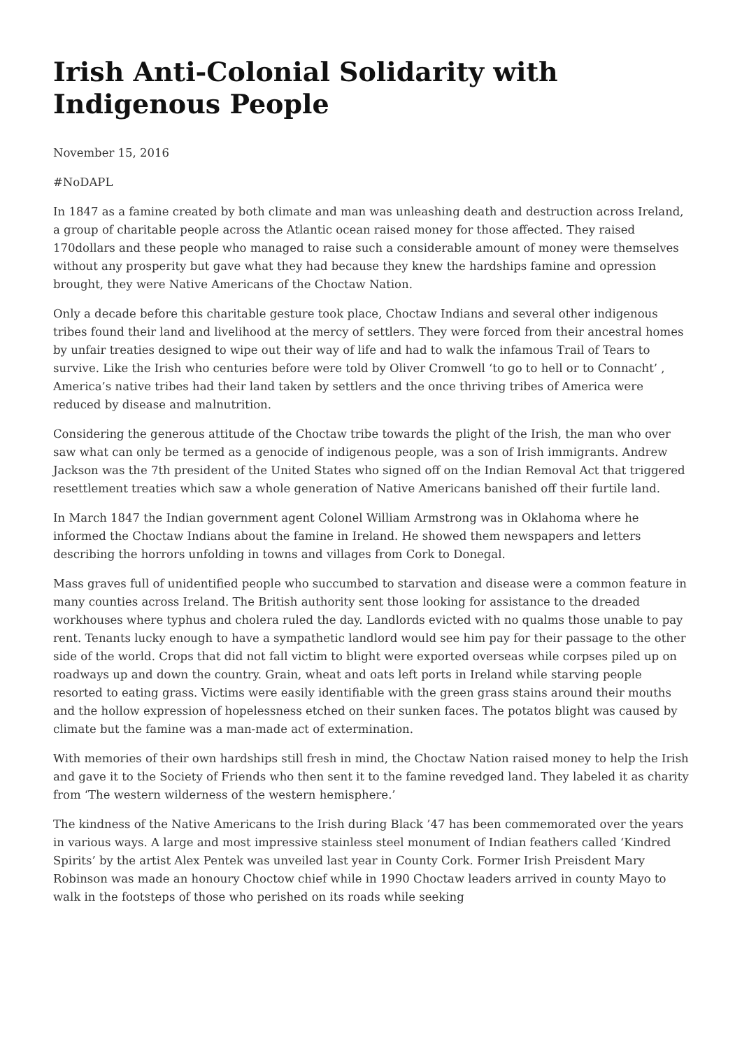Irish Anti-Colonial Solidarity with Indigenous People
November 15, 2016
#NoDAPL
In 1847 as a famine created by both climate and man was unleashing death and destruction across Ireland, a group of charitable people across the Atlantic ocean raised money for those affected. They raised 170dollars and these people who managed to raise such a considerable amount of money were themselves without any prosperity but gave what they had because they knew the hardships famine and opression brought, they were Native Americans of the Choctaw Nation.
Only a decade before this charitable gesture took place, Choctaw Indians and several other indigenous tribes found their land and livelihood at the mercy of settlers. They were forced from their ancestral homes by unfair treaties designed to wipe out their way of life and had to walk the infamous Trail of Tears to survive. Like the Irish who centuries before were told by Oliver Cromwell ‘to go to hell or to Connacht’ , America’s native tribes had their land taken by settlers and the once thriving tribes of America were reduced by disease and malnutrition.
Considering the generous attitude of the Choctaw tribe towards the plight of the Irish, the man who over saw what can only be termed as a genocide of indigenous people, was a son of Irish immigrants. Andrew Jackson was the 7th president of the United States who signed off on the Indian Removal Act that triggered resettlement treaties which saw a whole generation of Native Americans banished off their furtile land.
In March 1847 the Indian government agent Colonel William Armstrong was in Oklahoma where he informed the Choctaw Indians about the famine in Ireland. He showed them newspapers and letters describing the horrors unfolding in towns and villages from Cork to Donegal.
Mass graves full of unidentified people who succumbed to starvation and disease were a common feature in many counties across Ireland. The British authority sent those looking for assistance to the dreaded workhouses where typhus and cholera ruled the day. Landlords evicted with no qualms those unable to pay rent. Tenants lucky enough to have a sympathetic landlord would see him pay for their passage to the other side of the world. Crops that did not fall victim to blight were exported overseas while corpses piled up on roadways up and down the country. Grain, wheat and oats left ports in Ireland while starving people resorted to eating grass. Victims were easily identifiable with the green grass stains around their mouths and the hollow expression of hopelessness etched on their sunken faces. The potatos blight was caused by climate but the famine was a man-made act of extermination.
With memories of their own hardships still fresh in mind, the Choctaw Nation raised money to help the Irish and gave it to the Society of Friends who then sent it to the famine revedged land. They labeled it as charity from ‘The western wilderness of the western hemisphere.’
The kindness of the Native Americans to the Irish during Black ’47 has been commemorated over the years in various ways. A large and most impressive stainless steel monument of Indian feathers called ‘Kindred Spirits’ by the artist Alex Pentek was unveiled last year in County Cork. Former Irish Preisdent Mary Robinson was made an honoury Choctow chief while in 1990 Choctaw leaders arrived in county Mayo to walk in the footsteps of those who perished on its roads while seeking